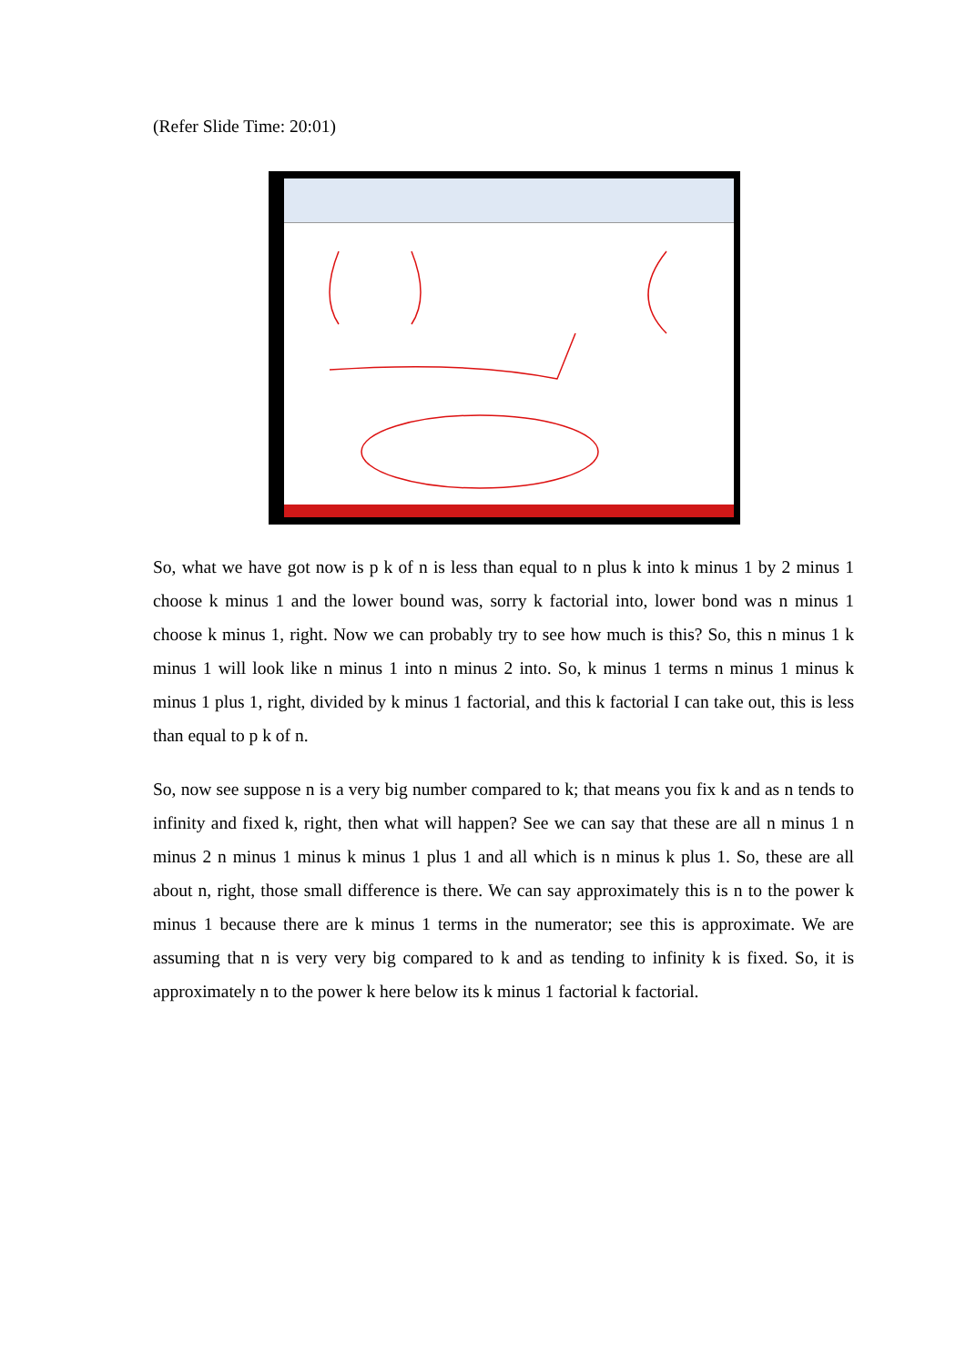(Refer Slide Time: 20:01)
So, what we have got now is p k of n is less than equal to n plus k into k minus 1 by 2 minus 1 choose k minus 1 and the lower bound was, sorry k factorial into, lower bond was n minus 1 choose k minus 1, right. Now we can probably try to see how much is this? So, this n minus 1 k minus 1 will look like n minus 1 into n minus 2 into. So, k minus 1 terms n minus 1 minus k minus 1 plus 1, right, divided by k minus 1 factorial, and this k factorial I can take out, this is less than equal to p k of n.
So, now see suppose n is a very big number compared to k; that means you fix k and as n tends to infinity and fixed k, right, then what will happen? See we can say that these are all n minus 1 n minus 2 n minus 1 minus k minus 1 plus 1 and all which is n minus k plus 1. So, these are all about n, right, those small difference is there. We can say approximately this is n to the power k minus 1 because there are k minus 1 terms in the numerator; see this is approximate. We are assuming that n is very very big compared to k and as tending to infinity k is fixed. So, it is approximately n to the power k here below its k minus 1 factorial k factorial.